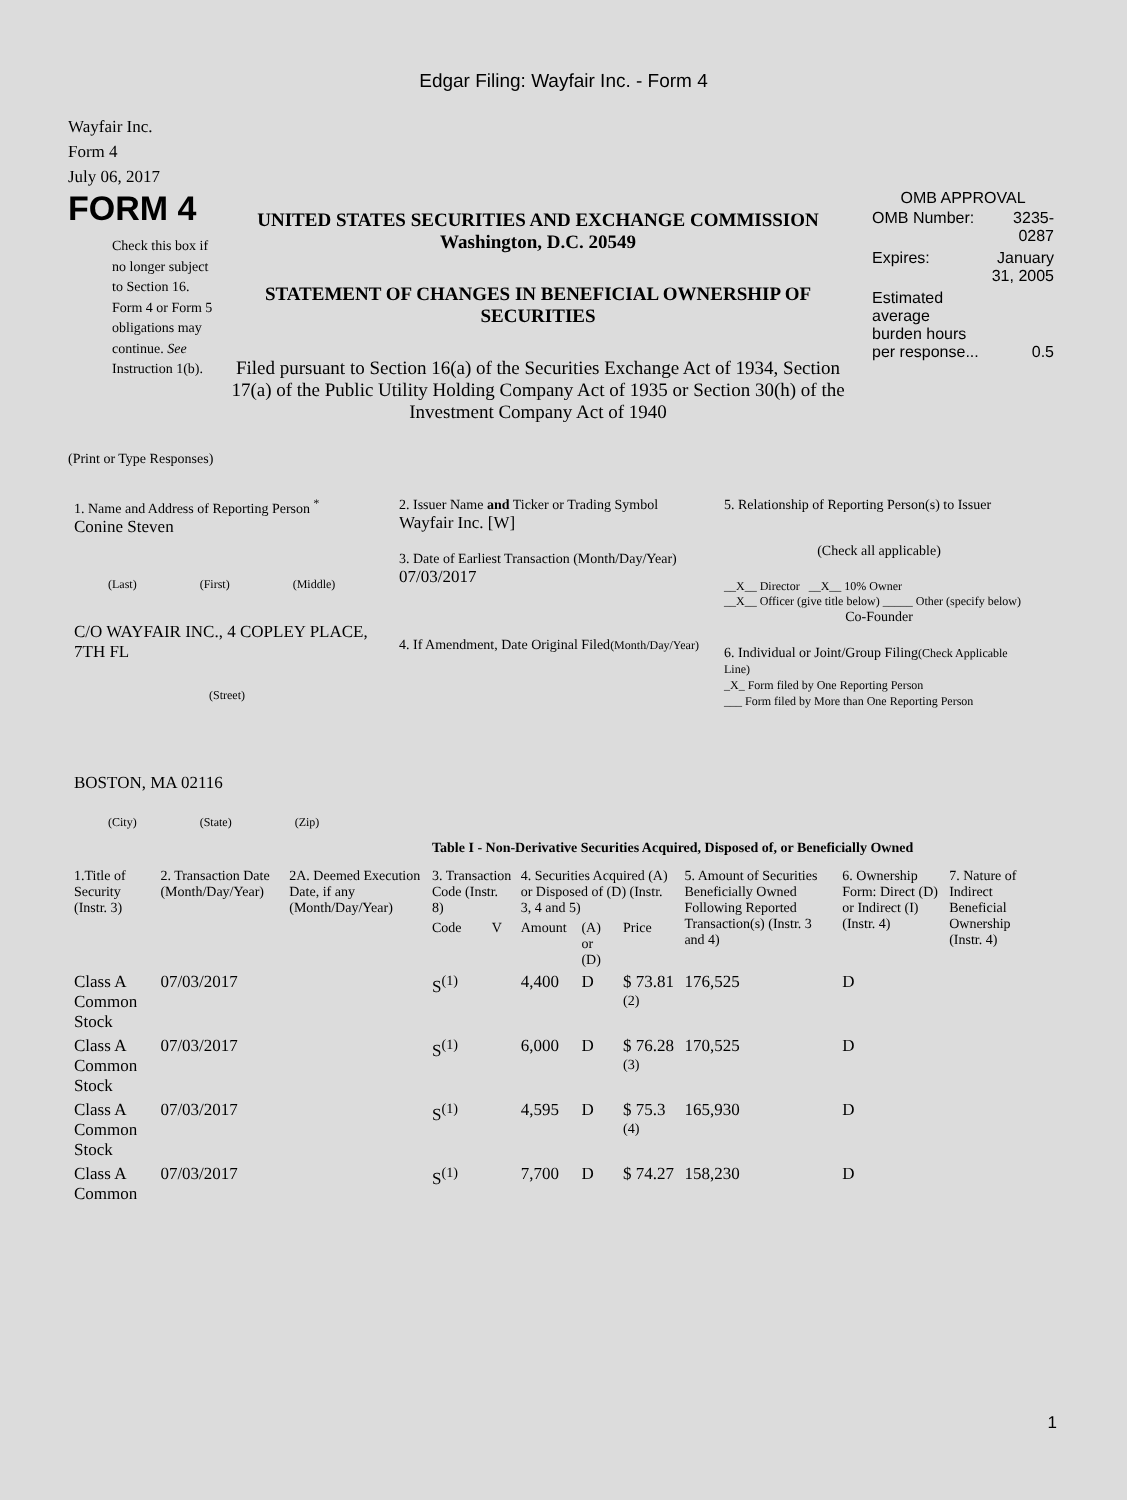Edgar Filing: Wayfair Inc. - Form 4
Wayfair Inc.
Form 4
July 06, 2017
FORM 4
Check this box if no longer subject to Section 16. Form 4 or Form 5 obligations may continue. See Instruction 1(b).
UNITED STATES SECURITIES AND EXCHANGE COMMISSION
Washington, D.C. 20549
STATEMENT OF CHANGES IN BENEFICIAL OWNERSHIP OF SECURITIES
Filed pursuant to Section 16(a) of the Securities Exchange Act of 1934, Section 17(a) of the Public Utility Holding Company Act of 1935 or Section 30(h) of the Investment Company Act of 1940
OMB APPROVAL
| OMB Number: | 3235-0287 |
| Expires: | January 31, 2005 |
| Estimated average burden hours per response... | 0.5 |
(Print or Type Responses)
1. Name and Address of Reporting Person <sup>*</sup>
Conine Steven
(Last) (First) (Middle)
C/O WAYFAIR INC., 4 COPLEY PLACE, 7TH FL
(Street)
BOSTON, MA 02116
(City) (State) (Zip)
2. Issuer Name and Ticker or Trading Symbol
Wayfair Inc. [W]
3. Date of Earliest Transaction (Month/Day/Year)
07/03/2017
4. If Amendment, Date Original Filed(Month/Day/Year)
5. Relationship of Reporting Person(s) to Issuer
(Check all applicable)
__X__ Director __X__ 10% Owner
__X__ Officer (give title below) _____ Other (specify below)
Co-Founder
6. Individual or Joint/Group Filing(Check Applicable Line)
_X_ Form filed by One Reporting Person
___ Form filed by More than One Reporting Person
Table I - Non-Derivative Securities Acquired, Disposed of, or Beneficially Owned
| 1.Title of Security (Instr. 3) | 2. Transaction Date (Month/Day/Year) | 2A. Deemed Execution Date, if any (Month/Day/Year) | 3. Transaction Code (Instr. 8) | | 4. Securities Acquired (A) or Disposed of (D) (Instr. 3, 4 and 5) | | | 5. Amount of Securities Beneficially Owned Following Reported Transaction(s) (Instr. 3 and 4) | 6. Ownership Form: Direct (D) or Indirect (I) (Instr. 4) | 7. Nature of Indirect Beneficial Ownership (Instr. 4) |
| --- | --- | --- | --- | --- | --- | --- | --- | --- | --- | --- |
| | | | Code | V | Amount | (A) or (D) | Price | | | |
| Class A Common Stock | 07/03/2017 | | S<sup>(1)</sup> | | 4,400 | D | $ 73.81 <sup>(2)</sup> | 176,525 | D | |
| Class A Common Stock | 07/03/2017 | | S<sup>(1)</sup> | | 6,000 | D | $ 76.28 <sup>(3)</sup> | 170,525 | D | |
| Class A Common Stock | 07/03/2017 | | S<sup>(1)</sup> | | 4,595 | D | $ 75.3 <sup>(4)</sup> | 165,930 | D | |
| Class A Common | 07/03/2017 | | S<sup>(1)</sup> | | 7,700 | D | $ 74.27 | 158,230 | D | |
1